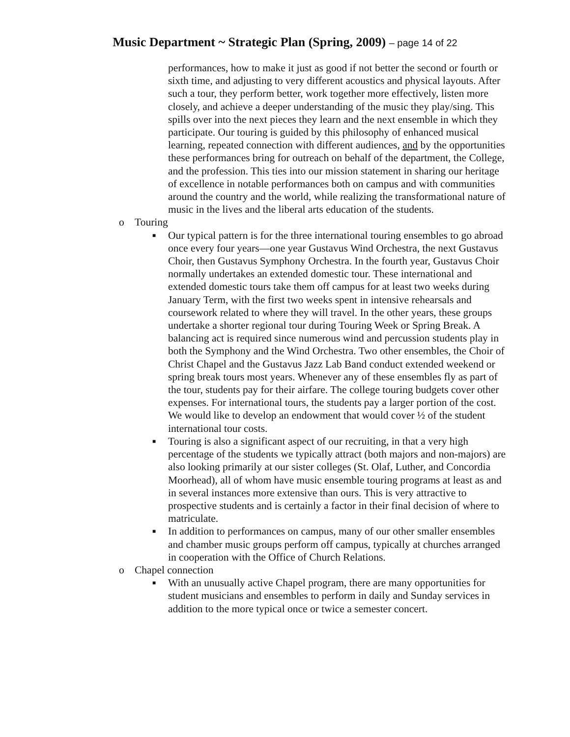Music Department ~ Strategic Plan (Spring, 2009) – page 14 of 22
performances, how to make it just as good if not better the second or fourth or sixth time, and adjusting to very different acoustics and physical layouts. After such a tour, they perform better, work together more effectively, listen more closely, and achieve a deeper understanding of the music they play/sing. This spills over into the next pieces they learn and the next ensemble in which they participate. Our touring is guided by this philosophy of enhanced musical learning, repeated connection with different audiences, and by the opportunities these performances bring for outreach on behalf of the department, the College, and the profession. This ties into our mission statement in sharing our heritage of excellence in notable performances both on campus and with communities around the country and the world, while realizing the transformational nature of music in the lives and the liberal arts education of the students.
o Touring
■ Our typical pattern is for the three international touring ensembles to go abroad once every four years—one year Gustavus Wind Orchestra, the next Gustavus Choir, then Gustavus Symphony Orchestra. In the fourth year, Gustavus Choir normally undertakes an extended domestic tour. These international and extended domestic tours take them off campus for at least two weeks during January Term, with the first two weeks spent in intensive rehearsals and coursework related to where they will travel. In the other years, these groups undertake a shorter regional tour during Touring Week or Spring Break. A balancing act is required since numerous wind and percussion students play in both the Symphony and the Wind Orchestra. Two other ensembles, the Choir of Christ Chapel and the Gustavus Jazz Lab Band conduct extended weekend or spring break tours most years. Whenever any of these ensembles fly as part of the tour, students pay for their airfare. The college touring budgets cover other expenses. For international tours, the students pay a larger portion of the cost. We would like to develop an endowment that would cover ½ of the student international tour costs.
■ Touring is also a significant aspect of our recruiting, in that a very high percentage of the students we typically attract (both majors and non-majors) are also looking primarily at our sister colleges (St. Olaf, Luther, and Concordia Moorhead), all of whom have music ensemble touring programs at least as and in several instances more extensive than ours. This is very attractive to prospective students and is certainly a factor in their final decision of where to matriculate.
■ In addition to performances on campus, many of our other smaller ensembles and chamber music groups perform off campus, typically at churches arranged in cooperation with the Office of Church Relations.
o Chapel connection
■ With an unusually active Chapel program, there are many opportunities for student musicians and ensembles to perform in daily and Sunday services in addition to the more typical once or twice a semester concert.